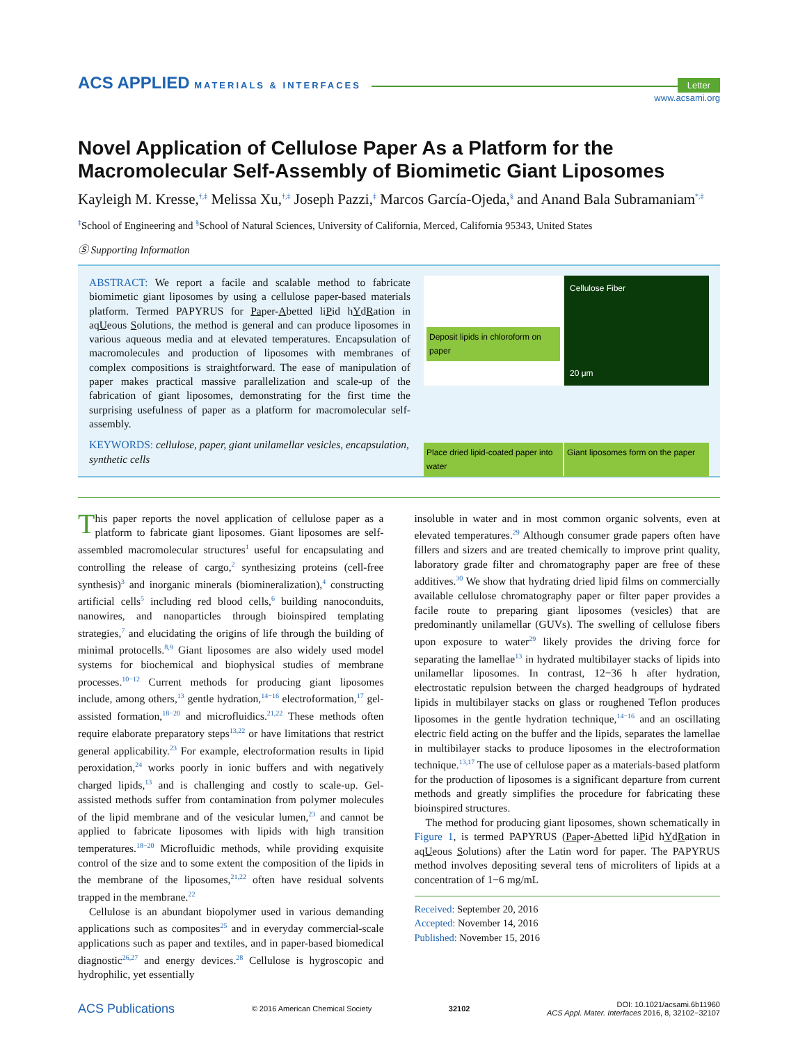ACS APPLIED MATERIALS & INTERFACES
Letter
www.acsami.org
Novel Application of Cellulose Paper As a Platform for the Macromolecular Self-Assembly of Biomimetic Giant Liposomes
Kayleigh M. Kresse,<sup>†,‡</sup> Melissa Xu,<sup>†,‡</sup> Joseph Pazzi,<sup>‡</sup> Marcos García-Ojeda,<sup>§</sup> and Anand Bala Subramaniam<sup>*,‡</sup>
<sup>‡</sup> School of Engineering and <sup>§</sup>School of Natural Sciences, University of California, Merced, California 95343, United States
Ⓢ Supporting Information
ABSTRACT: We report a facile and scalable method to fabricate biomimetic giant liposomes by using a cellulose paper-based materials platform. Termed PAPYRUS for Paper-Abetted liPid hYdRation in aqUeous Solutions, the method is general and can produce liposomes in various aqueous media and at elevated temperatures. Encapsulation of macromolecules and production of liposomes with membranes of complex compositions is straightforward. The ease of manipulation of paper makes practical massive parallelization and scale-up of the fabrication of giant liposomes, demonstrating for the first time the surprising usefulness of paper as a platform for macromolecular self-assembly.
KEYWORDS: cellulose, paper, giant unilamellar vesicles, encapsulation, synthetic cells
Deposit lipids in chloroform on paper
Cellulose Fiber
20 μm
Place dried lipid-coated paper into water
Giant liposomes form on the paper
This paper reports the novel application of cellulose paper as a platform to fabricate giant liposomes. Giant liposomes are self-assembled macromolecular structures<sup>1</sup> useful for encapsulating and controlling the release of cargo,<sup>2</sup> synthesizing proteins (cell-free synthesis)<sup>3</sup> and inorganic minerals (biomineralization),<sup>4</sup> constructing artificial cells<sup>5</sup> including red blood cells,<sup>6</sup> building nanoconduits, nanowires, and nanoparticles through bioinspired templating strategies,<sup>7</sup> and elucidating the origins of life through the building of minimal protocells.<sup>8,9</sup> Giant liposomes are also widely used model systems for biochemical and biophysical studies of membrane processes.<sup>10−12</sup> Current methods for producing giant liposomes include, among others,<sup>13</sup> gentle hydration,<sup>14−16</sup> electroformation,<sup>17</sup> gel-assisted formation,<sup>18−20</sup> and microfluidics.<sup>21,22</sup> These methods often require elaborate preparatory steps<sup>13,22</sup> or have limitations that restrict general applicability.<sup>23</sup> For example, electroformation results in lipid peroxidation,<sup>24</sup> works poorly in ionic buffers and with negatively charged lipids,<sup>13</sup> and is challenging and costly to scale-up. Gel-assisted methods suffer from contamination from polymer molecules of the lipid membrane and of the vesicular lumen,<sup>23</sup> and cannot be applied to fabricate liposomes with lipids with high transition temperatures.<sup>18−20</sup> Microfluidic methods, while providing exquisite control of the size and to some extent the composition of the lipids in the membrane of the liposomes,<sup>21,22</sup> often have residual solvents trapped in the membrane.<sup>22</sup>
Cellulose is an abundant biopolymer used in various demanding applications such as composites<sup>25</sup> and in everyday commercial-scale applications such as paper and textiles, and in paper-based biomedical diagnostic<sup>26,27</sup> and energy devices.<sup>28</sup> Cellulose is hygroscopic and hydrophilic, yet essentially
insoluble in water and in most common organic solvents, even at elevated temperatures.<sup>29</sup> Although consumer grade papers often have fillers and sizers and are treated chemically to improve print quality, laboratory grade filter and chromatography paper are free of these additives.<sup>30</sup> We show that hydrating dried lipid films on commercially available cellulose chromatography paper or filter paper provides a facile route to preparing giant liposomes (vesicles) that are predominantly unilamellar (GUVs). The swelling of cellulose fibers upon exposure to water<sup>29</sup> likely provides the driving force for separating the lamellae<sup>13</sup> in hydrated multibilayer stacks of lipids into unilamellar liposomes. In contrast, 12−36 h after hydration, electrostatic repulsion between the charged headgroups of hydrated lipids in multibilayer stacks on glass or roughened Teflon produces liposomes in the gentle hydration technique,<sup>14−16</sup> and an oscillating electric field acting on the buffer and the lipids, separates the lamellae in multibilayer stacks to produce liposomes in the electroformation technique.<sup>13,17</sup> The use of cellulose paper as a materials-based platform for the production of liposomes is a significant departure from current methods and greatly simplifies the procedure for fabricating these bioinspired structures.
The method for producing giant liposomes, shown schematically in Figure 1, is termed PAPYRUS (Paper-Abetted liPid hYdRation in aqUeous Solutions) after the Latin word for paper. The PAPYRUS method involves depositing several tens of microliters of lipids at a concentration of 1−6 mg/mL
Received: September 20, 2016
Accepted: November 14, 2016
Published: November 15, 2016
ACS Publications © 2016 American Chemical Society 32102 DOI: 10.1021/acsami.6b11960
ACS Appl. Mater. Interfaces 2016, 8, 32102−32107